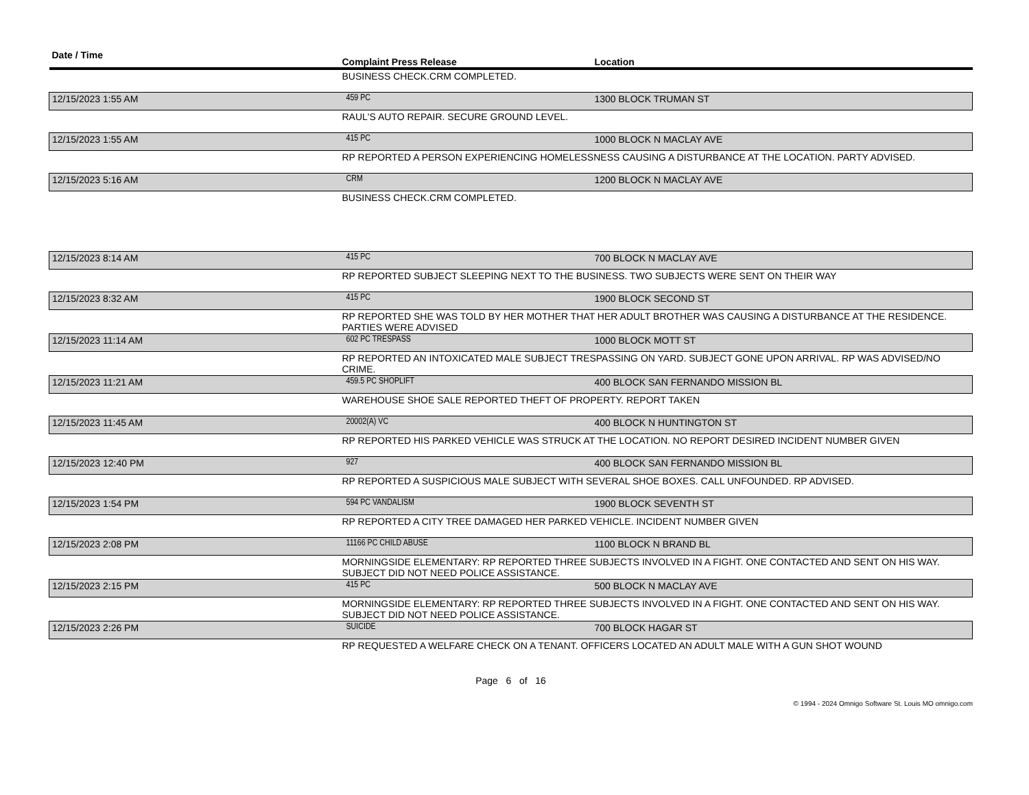| Date / Time | Complaint Press Release | Location |
| --- | --- | --- |
| | BUSINESS CHECK.CRM COMPLETED. | |
| 12/15/2023 1:55 AM | 459 PC | 1300 BLOCK TRUMAN ST |
| | RAUL'S AUTO REPAIR. SECURE GROUND LEVEL. | |
| 12/15/2023 1:55 AM | 415 PC | 1000 BLOCK N MACLAY AVE |
| | RP REPORTED A PERSON EXPERIENCING HOMELESSNESS CAUSING A DISTURBANCE AT THE LOCATION. PARTY ADVISED. | |
| 12/15/2023 5:16 AM | CRM | 1200 BLOCK N MACLAY AVE |
| | BUSINESS CHECK.CRM COMPLETED. | |
| 12/15/2023 8:14 AM | 415 PC | 700 BLOCK N MACLAY AVE |
| | RP REPORTED SUBJECT SLEEPING NEXT TO THE BUSINESS. TWO SUBJECTS WERE SENT ON THEIR WAY | |
| 12/15/2023 8:32 AM | 415 PC | 1900 BLOCK SECOND ST |
| | RP REPORTED SHE WAS TOLD BY HER MOTHER THAT HER ADULT BROTHER WAS CAUSING A DISTURBANCE AT THE RESIDENCE. PARTIES WERE ADVISED | |
| 12/15/2023 11:14 AM | 602 PC TRESPASS | 1000 BLOCK MOTT ST |
| | RP REPORTED AN INTOXICATED MALE SUBJECT TRESPASSING ON YARD. SUBJECT GONE UPON ARRIVAL. RP WAS ADVISED/NO CRIME. | |
| 12/15/2023 11:21 AM | 459.5 PC SHOPLIFT | 400 BLOCK SAN FERNANDO MISSION BL |
| | WAREHOUSE SHOE SALE REPORTED THEFT OF PROPERTY. REPORT TAKEN | |
| 12/15/2023 11:45 AM | 20002(A) VC | 400 BLOCK N HUNTINGTON ST |
| | RP REPORTED HIS PARKED VEHICLE WAS STRUCK AT THE LOCATION. NO REPORT DESIRED INCIDENT NUMBER GIVEN | |
| 12/15/2023 12:40 PM | 927 | 400 BLOCK SAN FERNANDO MISSION BL |
| | RP REPORTED A SUSPICIOUS MALE SUBJECT WITH SEVERAL SHOE BOXES. CALL UNFOUNDED. RP ADVISED. | |
| 12/15/2023 1:54 PM | 594 PC VANDALISM | 1900 BLOCK SEVENTH ST |
| | RP REPORTED A CITY TREE DAMAGED HER PARKED VEHICLE. INCIDENT NUMBER GIVEN | |
| 12/15/2023 2:08 PM | 11166 PC CHILD ABUSE | 1100 BLOCK N BRAND BL |
| | MORNINGSIDE ELEMENTARY: RP REPORTED THREE SUBJECTS INVOLVED IN A FIGHT. ONE CONTACTED AND SENT ON HIS WAY. SUBJECT DID NOT NEED POLICE ASSISTANCE. | |
| 12/15/2023 2:15 PM | 415 PC | 500 BLOCK N MACLAY AVE |
| | MORNINGSIDE ELEMENTARY: RP REPORTED THREE SUBJECTS INVOLVED IN A FIGHT. ONE CONTACTED AND SENT ON HIS WAY. SUBJECT DID NOT NEED POLICE ASSISTANCE. | |
| 12/15/2023 2:26 PM | SUICIDE | 700 BLOCK HAGAR ST |
| | RP REQUESTED A WELFARE CHECK ON A TENANT. OFFICERS LOCATED AN ADULT MALE WITH A GUN SHOT WOUND | |
Page 6 of 16
© 1994 - 2024 Omnigo Software St. Louis MO omnigo.com